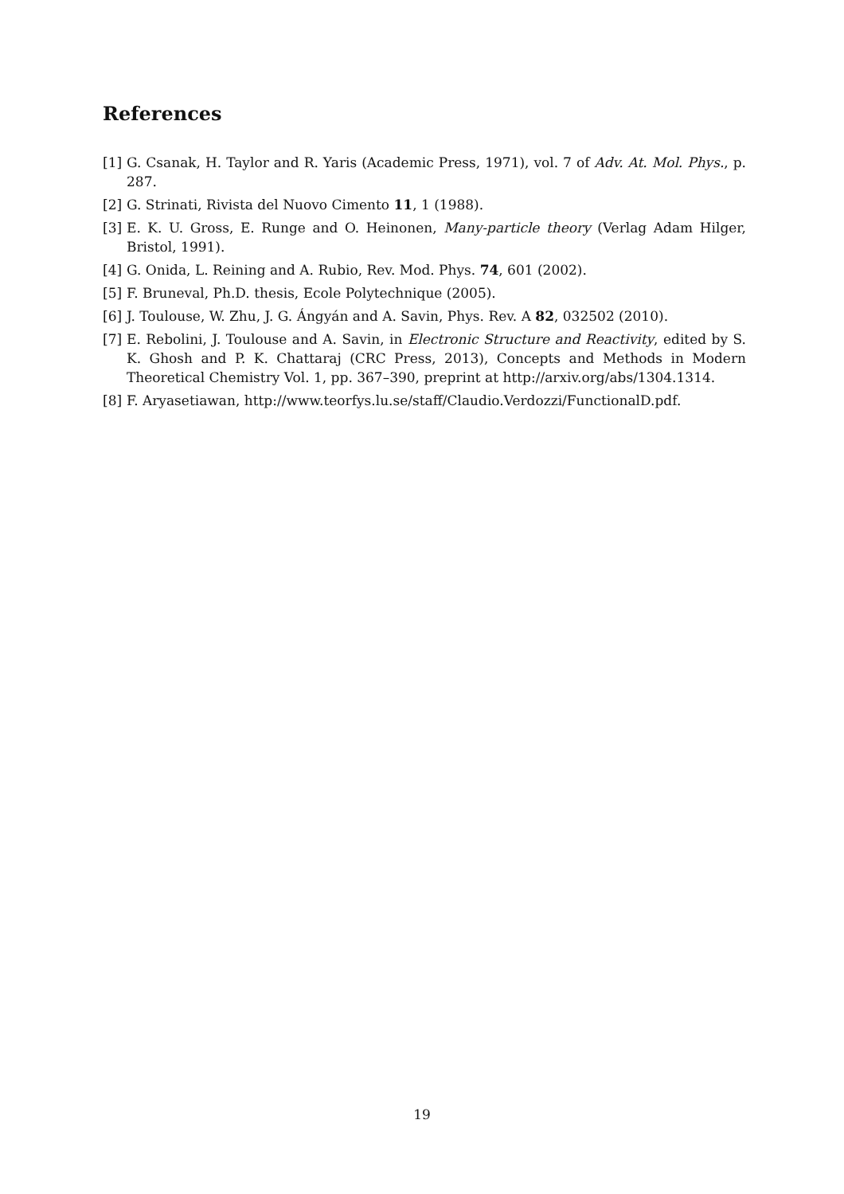References
[1] G. Csanak, H. Taylor and R. Yaris (Academic Press, 1971), vol. 7 of Adv. At. Mol. Phys., p. 287.
[2] G. Strinati, Rivista del Nuovo Cimento 11, 1 (1988).
[3] E. K. U. Gross, E. Runge and O. Heinonen, Many-particle theory (Verlag Adam Hilger, Bristol, 1991).
[4] G. Onida, L. Reining and A. Rubio, Rev. Mod. Phys. 74, 601 (2002).
[5] F. Bruneval, Ph.D. thesis, Ecole Polytechnique (2005).
[6] J. Toulouse, W. Zhu, J. G. Ángyán and A. Savin, Phys. Rev. A 82, 032502 (2010).
[7] E. Rebolini, J. Toulouse and A. Savin, in Electronic Structure and Reactivity, edited by S. K. Ghosh and P. K. Chattaraj (CRC Press, 2013), Concepts and Methods in Modern Theoretical Chemistry Vol. 1, pp. 367–390, preprint at http://arxiv.org/abs/1304.1314.
[8] F. Aryasetiawan, http://www.teorfys.lu.se/staff/Claudio.Verdozzi/FunctionalD.pdf.
19